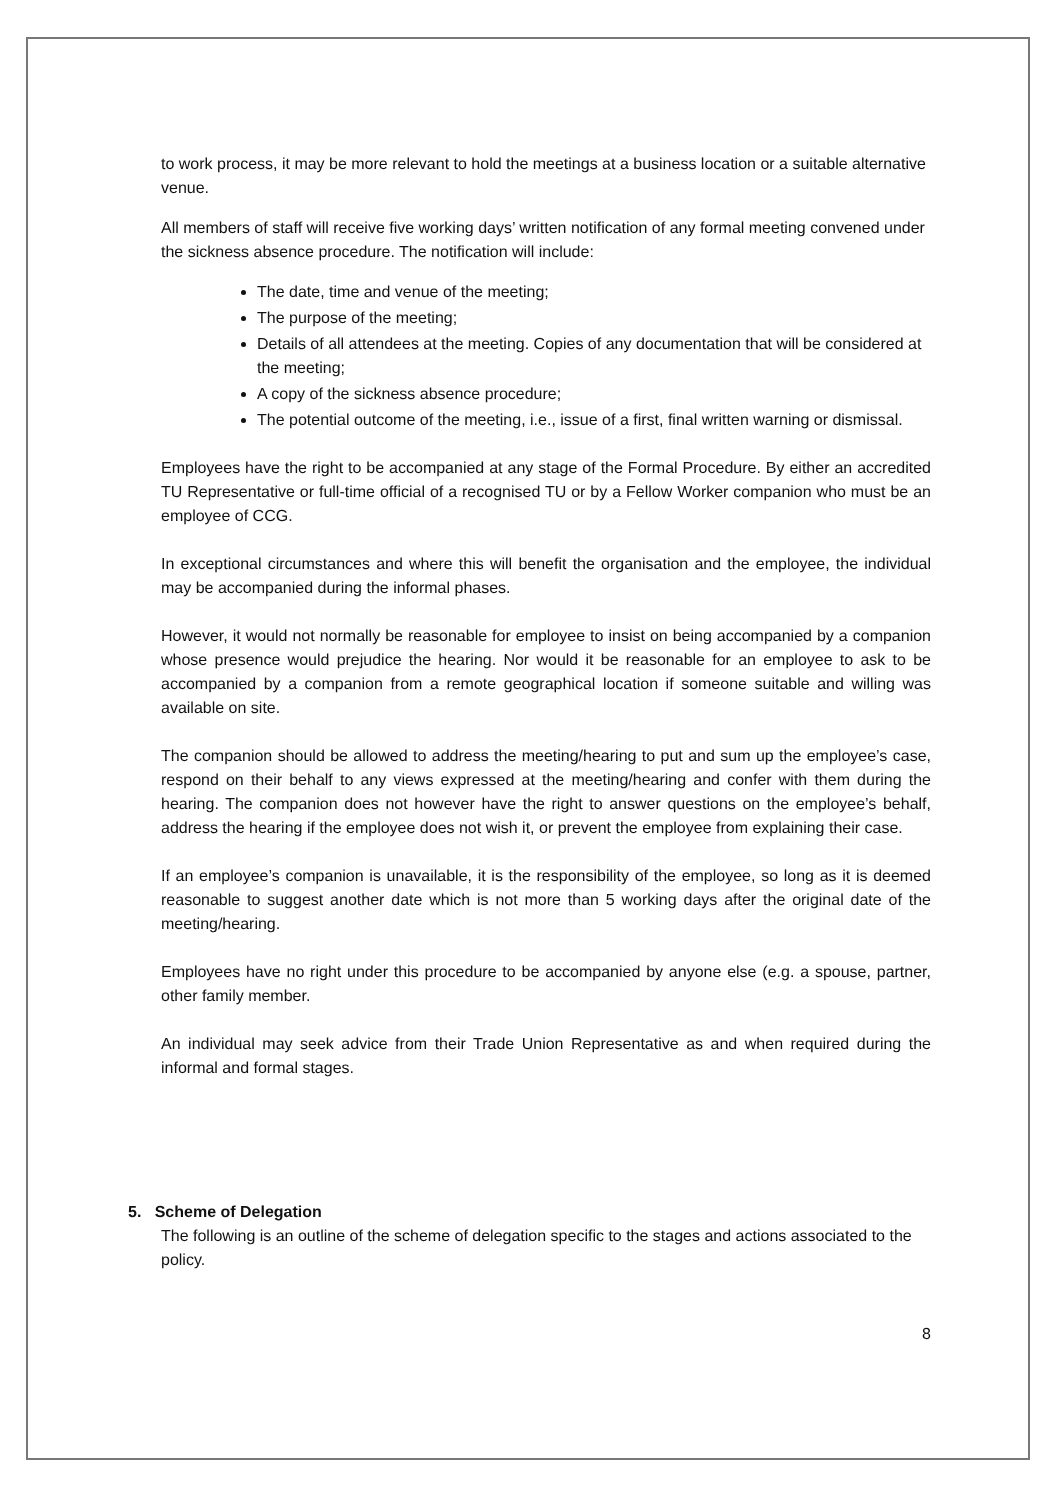to work process, it may be more relevant to hold the meetings at a business location or a suitable alternative venue.
All members of staff will receive five working days’ written notification of any formal meeting convened under the sickness absence procedure. The notification will include:
The date, time and venue of the meeting;
The purpose of the meeting;
Details of all attendees at the meeting. Copies of any documentation that will be considered at the meeting;
A copy of the sickness absence procedure;
The potential outcome of the meeting, i.e., issue of a first, final written warning or dismissal.
Employees have the right to be accompanied at any stage of the Formal Procedure. By either an accredited TU Representative or full-time official of a recognised TU or by a Fellow Worker companion who must be an employee of CCG.
In exceptional circumstances and where this will benefit the organisation and the employee, the individual may be accompanied during the informal phases.
However, it would not normally be reasonable for employee to insist on being accompanied by a companion whose presence would prejudice the hearing. Nor would it be reasonable for an employee to ask to be accompanied by a companion from a remote geographical location if someone suitable and willing was available on site.
The companion should be allowed to address the meeting/hearing to put and sum up the employee’s case, respond on their behalf to any views expressed at the meeting/hearing and confer with them during the hearing. The companion does not however have the right to answer questions on the employee’s behalf, address the hearing if the employee does not wish it, or prevent the employee from explaining their case.
If an employee’s companion is unavailable, it is the responsibility of the employee, so long as it is deemed reasonable to suggest another date which is not more than 5 working days after the original date of the meeting/hearing.
Employees have no right under this procedure to be accompanied by anyone else (e.g. a spouse, partner, other family member.
An individual may seek advice from their Trade Union Representative as and when required during the informal and formal stages.
5. Scheme of Delegation
The following is an outline of the scheme of delegation specific to the stages and actions associated to the policy.
8